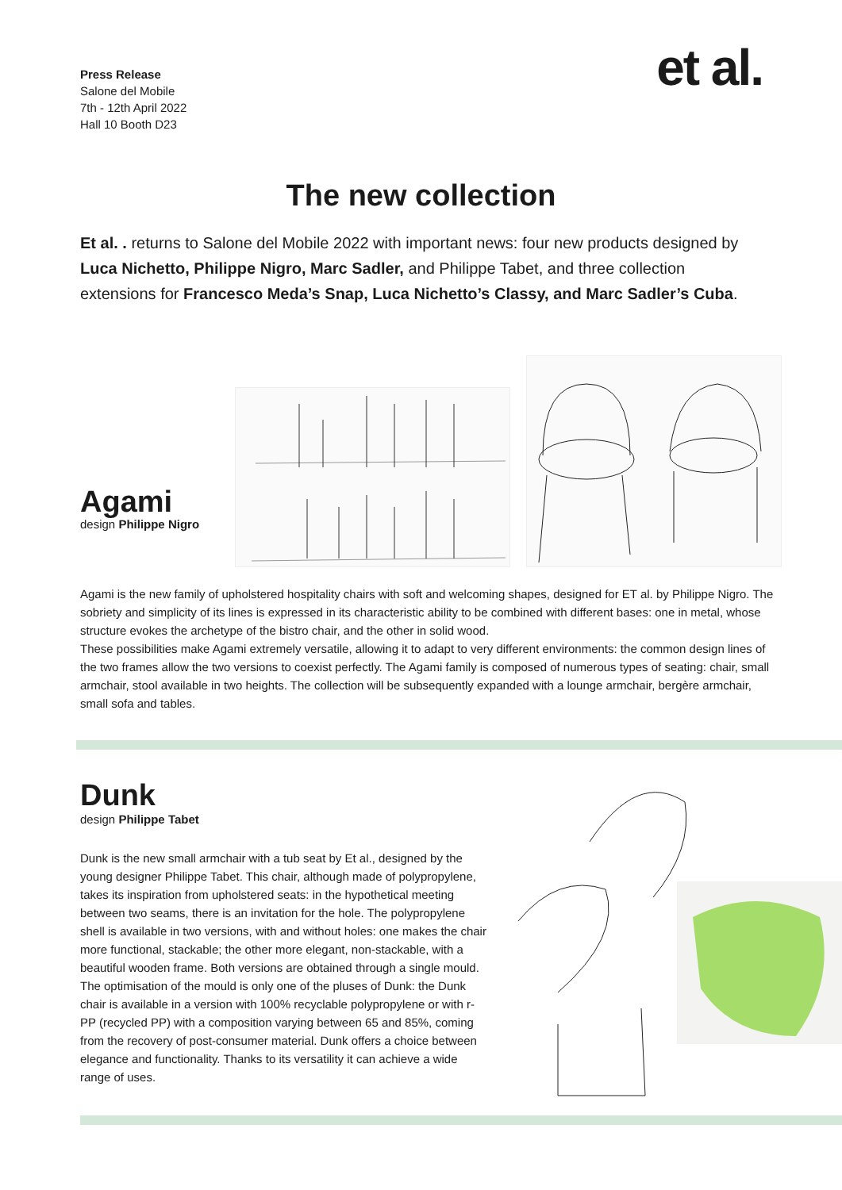Press Release
Salone del Mobile
7th - 12th April 2022
Hall 10 Booth D23
et al.
The new collection
Et al. . returns to Salone del Mobile 2022 with important news: four new products designed by Luca Nichetto, Philippe Nigro, Marc Sadler, and Philippe Tabet, and three collection extensions for Francesco Meda’s Snap, Luca Nichetto’s Classy, and Marc Sadler’s Cuba.
Agami
design Philippe Nigro
Agami is the new family of upholstered hospitality chairs with soft and welcoming shapes, designed for ET al. by Philippe Nigro. The sobriety and simplicity of its lines is expressed in its characteristic ability to be combined with different bases: one in metal, whose structure evokes the archetype of the bistro chair, and the other in solid wood.
These possibilities make Agami extremely versatile, allowing it to adapt to very different environments: the common design lines of the two frames allow the two versions to coexist perfectly. The Agami family is composed of numerous types of seating: chair, small armchair, stool available in two heights. The collection will be subsequently expanded with a lounge armchair, bergère armchair, small sofa and tables.
Dunk
design Philippe Tabet
Dunk is the new small armchair with a tub seat by Et al., designed by the young designer Philippe Tabet. This chair, although made of polypropylene, takes its inspiration from upholstered seats: in the hypothetical meeting between two seams, there is an invitation for the hole. The polypropylene shell is available in two versions, with and without holes: one makes the chair more functional, stackable; the other more elegant, non-stackable, with a beautiful wooden frame. Both versions are obtained through a single mould. The optimisation of the mould is only one of the pluses of Dunk: the Dunk chair is available in a version with 100% recyclable polypropylene or with r-PP (recycled PP) with a composition varying between 65 and 85%, coming from the recovery of post-consumer material. Dunk offers a choice between elegance and functionality. Thanks to its versatility it can achieve a wide range of uses.